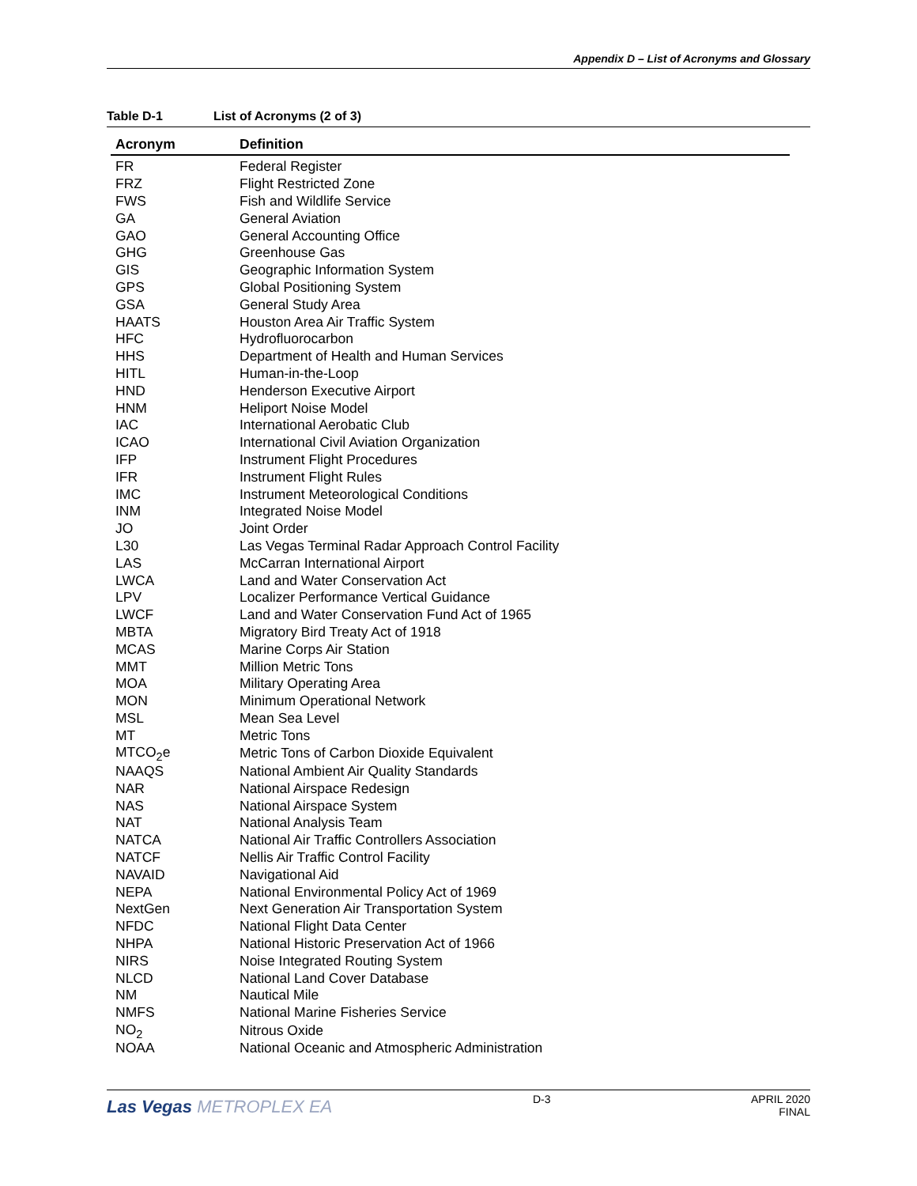Appendix D – List of Acronyms and Glossary
Table D-1 List of Acronyms (2 of 3)
| Acronym | Definition |
| --- | --- |
| FR | Federal Register |
| FRZ | Flight Restricted Zone |
| FWS | Fish and Wildlife Service |
| GA | General Aviation |
| GAO | General Accounting Office |
| GHG | Greenhouse Gas |
| GIS | Geographic Information System |
| GPS | Global Positioning System |
| GSA | General Study Area |
| HAATS | Houston Area Air Traffic System |
| HFC | Hydrofluorocarbon |
| HHS | Department of Health and Human Services |
| HITL | Human-in-the-Loop |
| HND | Henderson Executive Airport |
| HNM | Heliport Noise Model |
| IAC | International Aerobatic Club |
| ICAO | International Civil Aviation Organization |
| IFP | Instrument Flight Procedures |
| IFR | Instrument Flight Rules |
| IMC | Instrument Meteorological Conditions |
| INM | Integrated Noise Model |
| JO | Joint Order |
| L30 | Las Vegas Terminal Radar Approach Control Facility |
| LAS | McCarran International Airport |
| LWCA | Land and Water Conservation Act |
| LPV | Localizer Performance Vertical Guidance |
| LWCF | Land and Water Conservation Fund Act of 1965 |
| MBTA | Migratory Bird Treaty Act of 1918 |
| MCAS | Marine Corps Air Station |
| MMT | Million Metric Tons |
| MOA | Military Operating Area |
| MON | Minimum Operational Network |
| MSL | Mean Sea Level |
| MT | Metric Tons |
| MTCO<sub>2</sub>e | Metric Tons of Carbon Dioxide Equivalent |
| NAAQS | National Ambient Air Quality Standards |
| NAR | National Airspace Redesign |
| NAS | National Airspace System |
| NAT | National Analysis Team |
| NATCA | National Air Traffic Controllers Association |
| NATCF | Nellis Air Traffic Control Facility |
| NAVAID | Navigational Aid |
| NEPA | National Environmental Policy Act of 1969 |
| NextGen | Next Generation Air Transportation System |
| NFDC | National Flight Data Center |
| NHPA | National Historic Preservation Act of 1966 |
| NIRS | Noise Integrated Routing System |
| NLCD | National Land Cover Database |
| NM | Nautical Mile |
| NMFS | National Marine Fisheries Service |
| NO<sub>2</sub> | Nitrous Oxide |
| NOAA | National Oceanic and Atmospheric Administration |
Las Vegas METROPLEX EA
D-3 APRIL 2020
FINAL